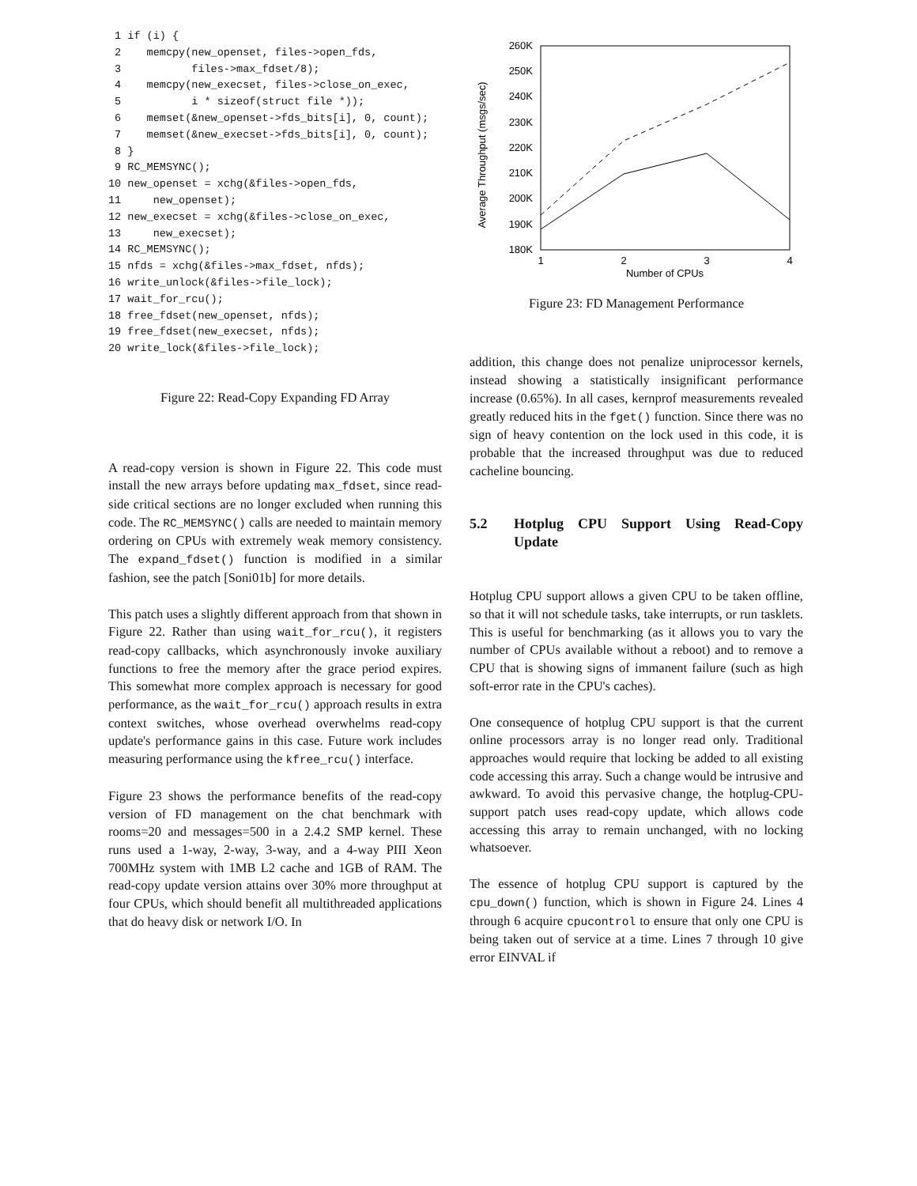1 if (i) {
 2    memcpy(new_openset, files->open_fds,
 3           files->max_fdset/8);
 4    memcpy(new_execset, files->close_on_exec,
 5           i * sizeof(struct file *));
 6    memset(&new_openset->fds_bits[i], 0, count);
 7    memset(&new_execset->fds_bits[i], 0, count);
 8 }
 9 RC_MEMSYNC();
10 new_openset = xchg(&files->open_fds,
11     new_openset);
12 new_execset = xchg(&files->close_on_exec,
13     new_execset);
14 RC_MEMSYNC();
15 nfds = xchg(&files->max_fdset, nfds);
16 write_unlock(&files->file_lock);
17 wait_for_rcu();
18 free_fdset(new_openset, nfds);
19 free_fdset(new_execset, nfds);
20 write_lock(&files->file_lock);
Figure 22: Read-Copy Expanding FD Array
A read-copy version is shown in Figure 22. This code must install the new arrays before updating max_fdset, since read-side critical sections are no longer excluded when running this code. The RC_MEMSYNC() calls are needed to maintain memory ordering on CPUs with extremely weak memory consistency. The expand_fdset() function is modified in a similar fashion, see the patch [Soni01b] for more details.
This patch uses a slightly different approach from that shown in Figure 22. Rather than using wait_for_rcu(), it registers read-copy callbacks, which asynchronously invoke auxiliary functions to free the memory after the grace period expires. This somewhat more complex approach is necessary for good performance, as the wait_for_rcu() approach results in extra context switches, whose overhead overwhelms read-copy update's performance gains in this case. Future work includes measuring performance using the kfree_rcu() interface.
Figure 23 shows the performance benefits of the read-copy version of FD management on the chat benchmark with rooms=20 and messages=500 in a 2.4.2 SMP kernel. These runs used a 1-way, 2-way, 3-way, and a 4-way PIII Xeon 700MHz system with 1MB L2 cache and 1GB of RAM. The read-copy update version attains over 30% more throughput at four CPUs, which should benefit all multithreaded applications that do heavy disk or network I/O. In
260K
250K
240K
230K
220K
210K
200K
190K
180K
1
2
3
4
Number of CPUs
Average Throughput (msgs/sec)
Figure 23: FD Management Performance
addition, this change does not penalize uniprocessor kernels, instead showing a statistically insignificant performance increase (0.65%). In all cases, kernprof measurements revealed greatly reduced hits in the fget() function. Since there was no sign of heavy contention on the lock used in this code, it is probable that the increased throughput was due to reduced cacheline bouncing.
5.2 Hotplug CPU Support Using Read-Copy Update
Hotplug CPU support allows a given CPU to be taken offline, so that it will not schedule tasks, take interrupts, or run tasklets. This is useful for benchmarking (as it allows you to vary the number of CPUs available without a reboot) and to remove a CPU that is showing signs of immanent failure (such as high soft-error rate in the CPU's caches).
One consequence of hotplug CPU support is that the current online processors array is no longer read only. Traditional approaches would require that locking be added to all existing code accessing this array. Such a change would be intrusive and awkward. To avoid this pervasive change, the hotplug-CPU-support patch uses read-copy update, which allows code accessing this array to remain unchanged, with no locking whatsoever.
The essence of hotplug CPU support is captured by the cpu_down() function, which is shown in Figure 24. Lines 4 through 6 acquire cpucontrol to ensure that only one CPU is being taken out of service at a time. Lines 7 through 10 give error EINVAL if